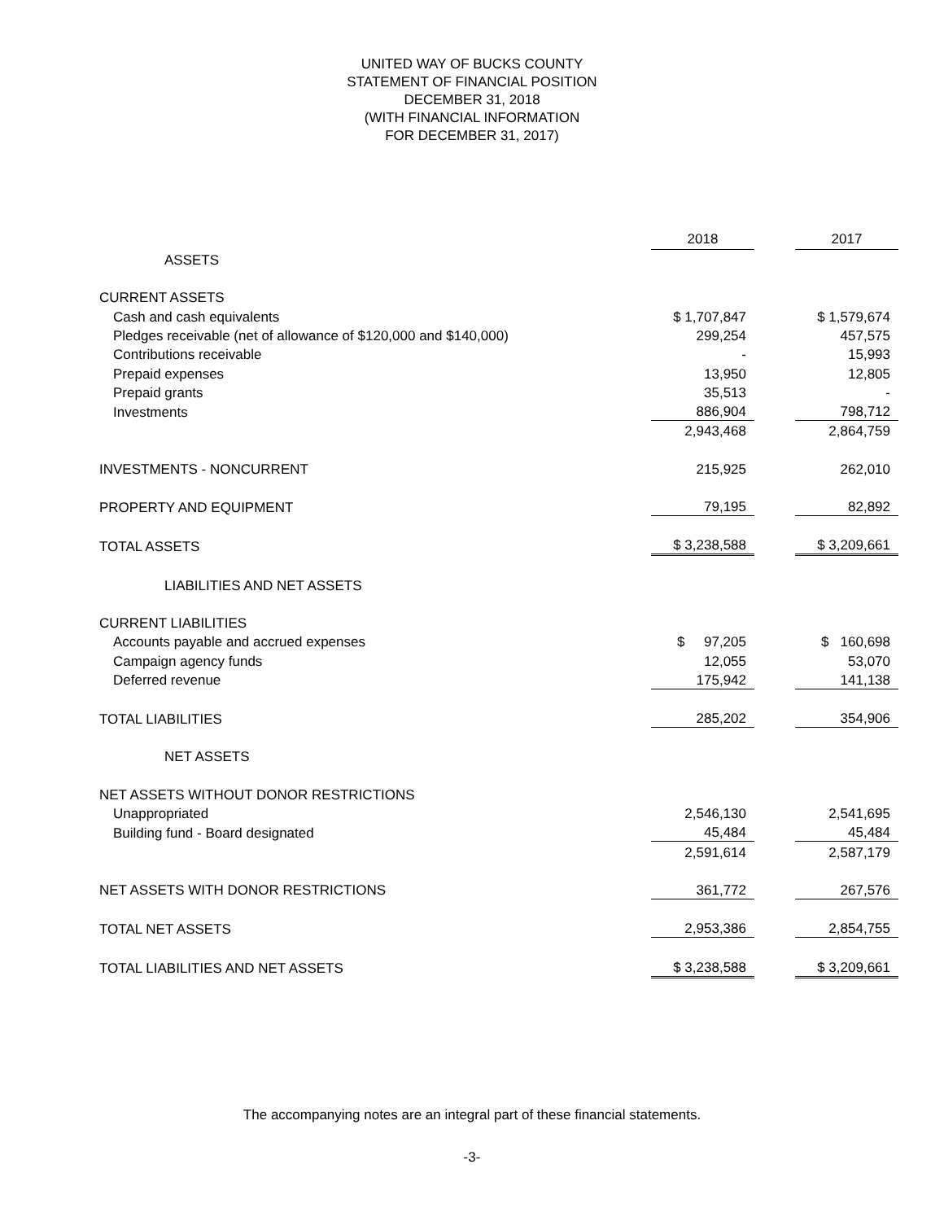UNITED WAY OF BUCKS COUNTY
STATEMENT OF FINANCIAL POSITION
DECEMBER 31, 2018
(WITH FINANCIAL INFORMATION
FOR DECEMBER 31, 2017)
| | 2018 | | 2017 |
| ASSETS | | | |
| CURRENT ASSETS | | | |
| Cash and cash equivalents | $ 1,707,847 | | $ 1,579,674 |
| Pledges receivable (net of allowance of $120,000 and $140,000) | 299,254 | | 457,575 |
| Contributions receivable | - | | 15,993 |
| Prepaid expenses | 13,950 | | 12,805 |
| Prepaid grants | 35,513 | | - |
| Investments | 886,904 | | 798,712 |
| | 2,943,468 | | 2,864,759 |
| INVESTMENTS - NONCURRENT | 215,925 | | 262,010 |
| PROPERTY AND EQUIPMENT | 79,195 | | 82,892 |
| TOTAL ASSETS | $ 3,238,588 | | $ 3,209,661 |
| LIABILITIES AND NET ASSETS | | | |
| CURRENT LIABILITIES | | | |
| Accounts payable and accrued expenses | $ 97,205 | | $ 160,698 |
| Campaign agency funds | 12,055 | | 53,070 |
| Deferred revenue | 175,942 | | 141,138 |
| TOTAL LIABILITIES | 285,202 | | 354,906 |
| NET ASSETS | | | |
| NET ASSETS WITHOUT DONOR RESTRICTIONS | | | |
| Unappropriated | 2,546,130 | | 2,541,695 |
| Building fund - Board designated | 45,484 | | 45,484 |
| | 2,591,614 | | 2,587,179 |
| NET ASSETS WITH DONOR RESTRICTIONS | 361,772 | | 267,576 |
| TOTAL NET ASSETS | 2,953,386 | | 2,854,755 |
| TOTAL LIABILITIES AND NET ASSETS | $ 3,238,588 | | $ 3,209,661 |
The accompanying notes are an integral part of these financial statements.
-3-